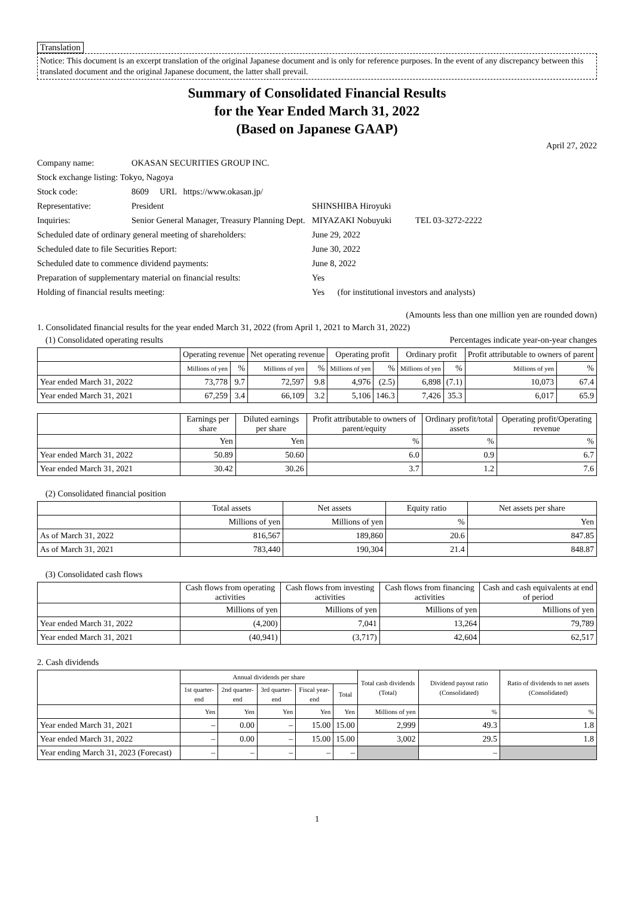Translation
Notice: This document is an excerpt translation of the original Japanese document and is only for reference purposes. In the event of any discrepancy between this translated document and the original Japanese document, the latter shall prevail.
Summary of Consolidated Financial Results
for the Year Ended March 31, 2022
(Based on Japanese GAAP)
April 27, 2022
| Company name: | OKASAN SECURITIES GROUP INC. | |
| Stock exchange listing: Tokyo, Nagoya | | |
| Stock code: | 8609 URL https://www.okasan.jp/ | |
| Representative: | President | SHINSHIBA Hiroyuki |
| Inquiries: | Senior General Manager, Treasury Planning Dept. | MIYAZAKI Nobuyuki TEL 03-3272-2222 |
| Scheduled date of ordinary general meeting of shareholders: | | June 29, 2022 |
| Scheduled date to file Securities Report: | | June 30, 2022 |
| Scheduled date to commence dividend payments: | | June 8, 2022 |
| Preparation of supplementary material on financial results: | | Yes |
| Holding of financial results meeting: | | Yes (for institutional investors and analysts) |
(Amounts less than one million yen are rounded down)
1. Consolidated financial results for the year ended March 31, 2022 (from April 1, 2021 to March 31, 2022)
(1) Consolidated operating results Percentages indicate year-on-year changes
| | Operating revenue | | Net operating revenue | | Operating profit | | Ordinary profit | | Profit attributable to owners of parent | |
| --- | --- | --- | --- | --- | --- | --- | --- | --- | --- | --- |
| | Millions of yen | % | Millions of yen | % | Millions of yen | % | Millions of yen | % | Millions of yen | % |
| Year ended March 31, 2022 | 73,778 | 9.7 | 72,597 | 9.8 | 4,976 | (2.5) | 6,898 | (7.1) | 10,073 | 67.4 |
| Year ended March 31, 2021 | 67,259 | 3.4 | 66,109 | 3.2 | 5,106 | 146.3 | 7,426 | 35.3 | 6,017 | 65.9 |
| | Earnings per share | Diluted earnings per share | Profit attributable to owners of parent/equity | Ordinary profit/total assets | Operating profit/Operating revenue |
| --- | --- | --- | --- | --- | --- |
| | Yen | Yen | % | % | % |
| Year ended March 31, 2022 | 50.89 | 50.60 | 6.0 | 0.9 | 6.7 |
| Year ended March 31, 2021 | 30.42 | 30.26 | 3.7 | 1.2 | 7.6 |
(2) Consolidated financial position
| | Total assets | Net assets | Equity ratio | Net assets per share |
| --- | --- | --- | --- | --- |
| | Millions of yen | Millions of yen | % | Yen |
| As of March 31, 2022 | 816,567 | 189,860 | 20.6 | 847.85 |
| As of March 31, 2021 | 783,440 | 190,304 | 21.4 | 848.87 |
(3) Consolidated cash flows
| | Cash flows from operating activities | Cash flows from investing activities | Cash flows from financing activities | Cash and cash equivalents at end of period |
| --- | --- | --- | --- | --- |
| | Millions of yen | Millions of yen | Millions of yen | Millions of yen |
| Year ended March 31, 2022 | (4,200) | 7,041 | 13,264 | 79,789 |
| Year ended March 31, 2021 | (40,941) | (3,717) | 42,604 | 62,517 |
2. Cash dividends
| | Annual dividends per share | | | | | Total cash dividends (Total) | Dividend payout ratio (Consolidated) | Ratio of dividends to net assets (Consolidated) |
| --- | --- | --- | --- | --- | --- | --- | --- | --- |
| | 1st quarter-end | 2nd quarter-end | 3rd quarter-end | Fiscal year-end | Total | | | |
| | Yen | Yen | Yen | Yen | Yen | Millions of yen | % | % |
| Year ended March 31, 2021 | – | 0.00 | – | 15.00 | 15.00 | 2,999 | 49.3 | 1.8 |
| Year ended March 31, 2022 | – | 0.00 | – | 15.00 | 15.00 | 3,002 | 29.5 | 1.8 |
| Year ending March 31, 2023 (Forecast) | – | – | – | – | – | | – | |
1